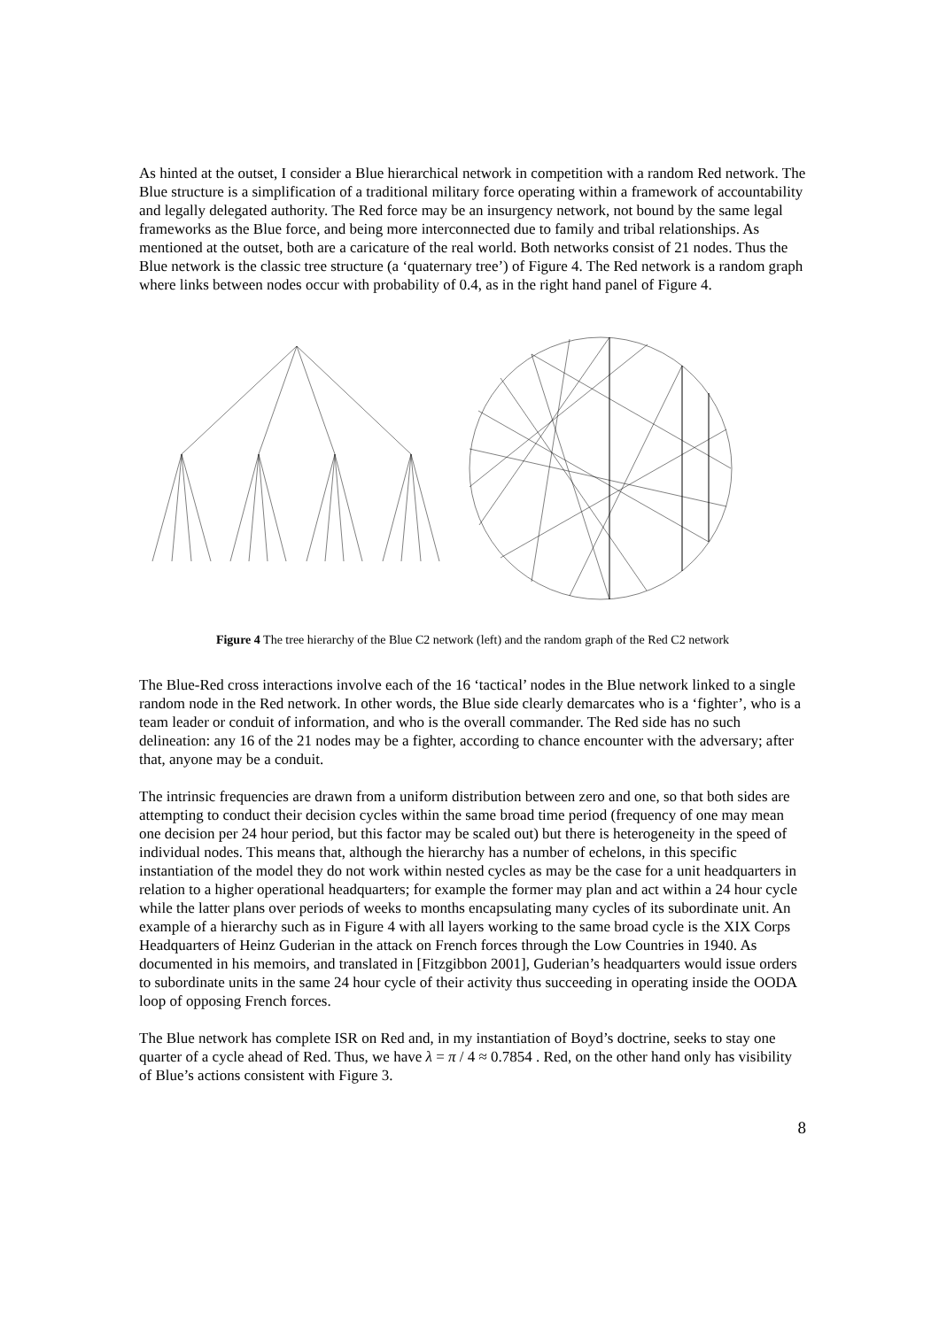As hinted at the outset, I consider a Blue hierarchical network in competition with a random Red network. The Blue structure is a simplification of a traditional military force operating within a framework of accountability and legally delegated authority. The Red force may be an insurgency network, not bound by the same legal frameworks as the Blue force, and being more interconnected due to family and tribal relationships. As mentioned at the outset, both are a caricature of the real world. Both networks consist of 21 nodes. Thus the Blue network is the classic tree structure (a ‘quaternary tree’) of Figure 4. The Red network is a random graph where links between nodes occur with probability of 0.4, as in the right hand panel of Figure 4.
Figure 4 The tree hierarchy of the Blue C2 network (left) and the random graph of the Red C2 network
The Blue-Red cross interactions involve each of the 16 ‘tactical’ nodes in the Blue network linked to a single random node in the Red network. In other words, the Blue side clearly demarcates who is a ‘fighter’, who is a team leader or conduit of information, and who is the overall commander. The Red side has no such delineation: any 16 of the 21 nodes may be a fighter, according to chance encounter with the adversary; after that, anyone may be a conduit.
The intrinsic frequencies are drawn from a uniform distribution between zero and one, so that both sides are attempting to conduct their decision cycles within the same broad time period (frequency of one may mean one decision per 24 hour period, but this factor may be scaled out) but there is heterogeneity in the speed of individual nodes. This means that, although the hierarchy has a number of echelons, in this specific instantiation of the model they do not work within nested cycles as may be the case for a unit headquarters in relation to a higher operational headquarters; for example the former may plan and act within a 24 hour cycle while the latter plans over periods of weeks to months encapsulating many cycles of its subordinate unit. An example of a hierarchy such as in Figure 4 with all layers working to the same broad cycle is the XIX Corps Headquarters of Heinz Guderian in the attack on French forces through the Low Countries in 1940. As documented in his memoirs, and translated in [Fitzgibbon 2001], Guderian’s headquarters would issue orders to subordinate units in the same 24 hour cycle of their activity thus succeeding in operating inside the OODA loop of opposing French forces.
The Blue network has complete ISR on Red and, in my instantiation of Boyd’s doctrine, seeks to stay one quarter of a cycle ahead of Red. Thus, we have λ = π / 4 ≈ 0.7854 . Red, on the other hand only has visibility of Blue’s actions consistent with Figure 3.
8